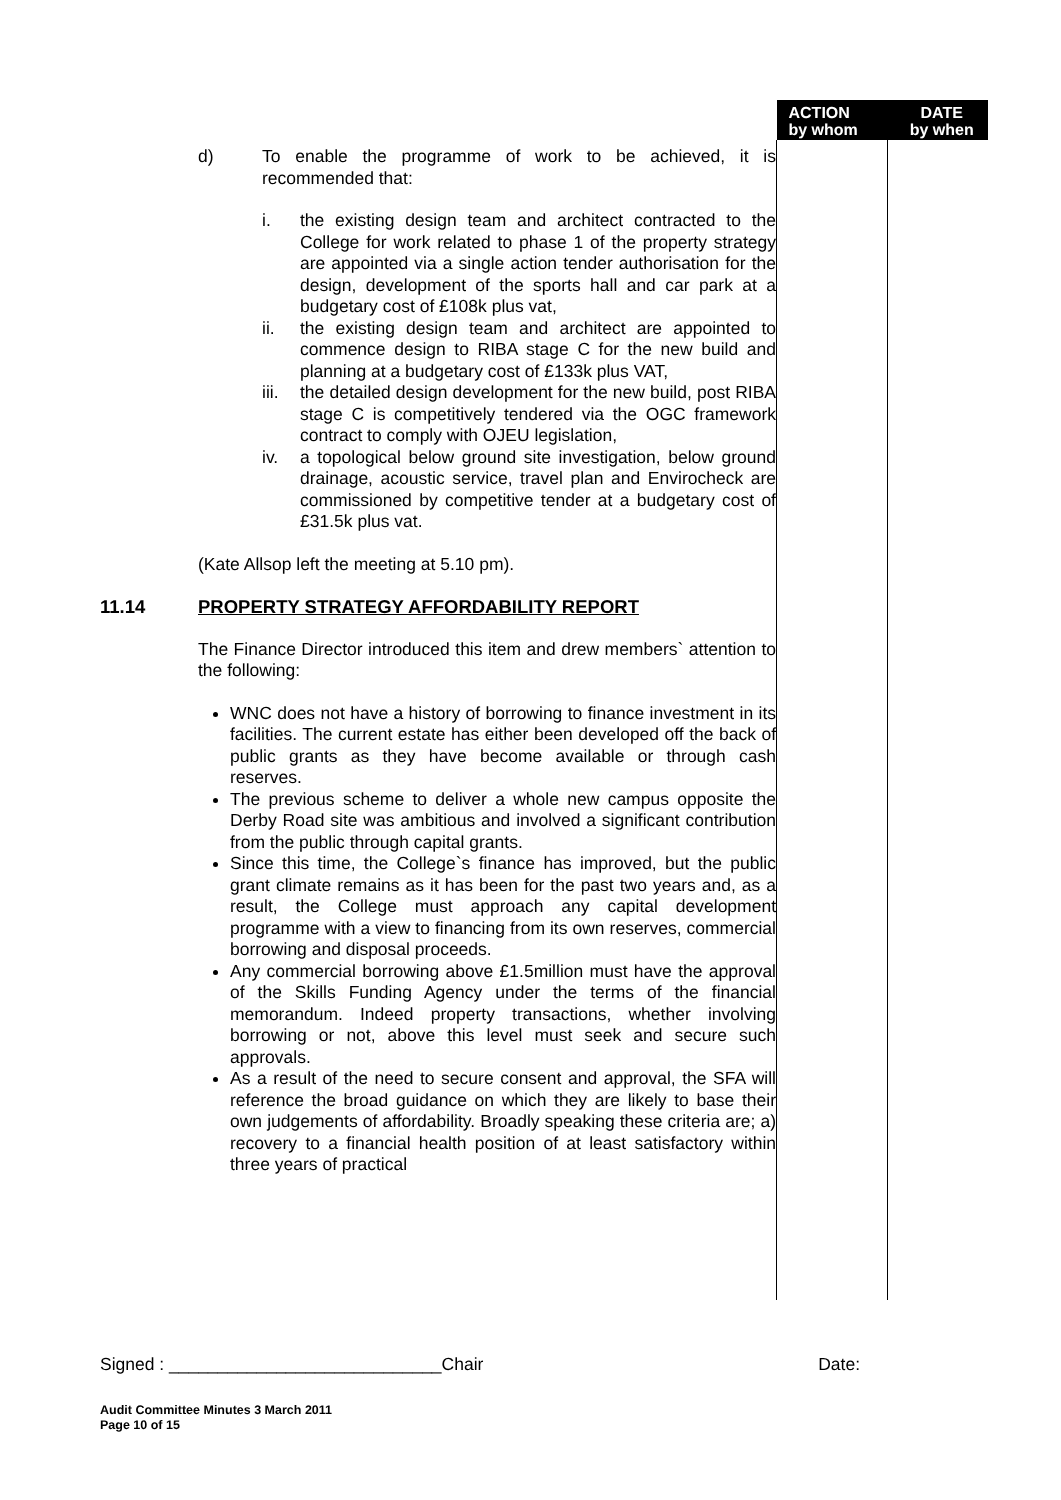| | | ACTION by whom | DATE by when |
| | d) To enable the programme of work to be achieved, it is recommended that: i. the existing design team and architect contracted to the College for work related to phase 1 of the property strategy are appointed via a single action tender authorisation for the design, development of the sports hall and car park at a budgetary cost of £108k plus vat, ii. the existing design team and architect are appointed to commence design to RIBA stage C for the new build and planning at a budgetary cost of £133k plus VAT, iii. the detailed design development for the new build, post RIBA stage C is competitively tendered via the OGC framework contract to comply with OJEU legislation, iv. a topological below ground site investigation, below ground drainage, acoustic service, travel plan and Envirocheck are commissioned by competitive tender at a budgetary cost of £31.5k plus vat. (Kate Allsop left the meeting at 5.10 pm). 11.14 PROPERTY STRATEGY AFFORDABILITY REPORT The Finance Director introduced this item and drew members` attention to the following: WNC does not have a history of borrowing to finance investment in its facilities. The current estate has either been developed off the back of public grants as they have become available or through cash reserves. The previous scheme to deliver a whole new campus opposite the Derby Road site was ambitious and involved a significant contribution from the public through capital grants. Since this time, the College`s finance has improved, but the public grant climate remains as it has been for the past two years and, as a result, the College must approach any capital development programme with a view to financing from its own reserves, commercial borrowing and disposal proceeds. Any commercial borrowing above £1.5million must have the approval of the Skills Funding Agency under the terms of the financial memorandum. Indeed property transactions, whether involving borrowing or not, above this level must seek and secure such approvals. As a result of the need to secure consent and approval, the SFA will reference the broad guidance on which they are likely to base their own judgements of affordability. Broadly speaking these criteria are; a) recovery to a financial health position of at least satisfactory within three years of practical | | |
Signed : ____________________________Chair Date:
Audit Committee Minutes 3 March 2011
Page 10 of 15